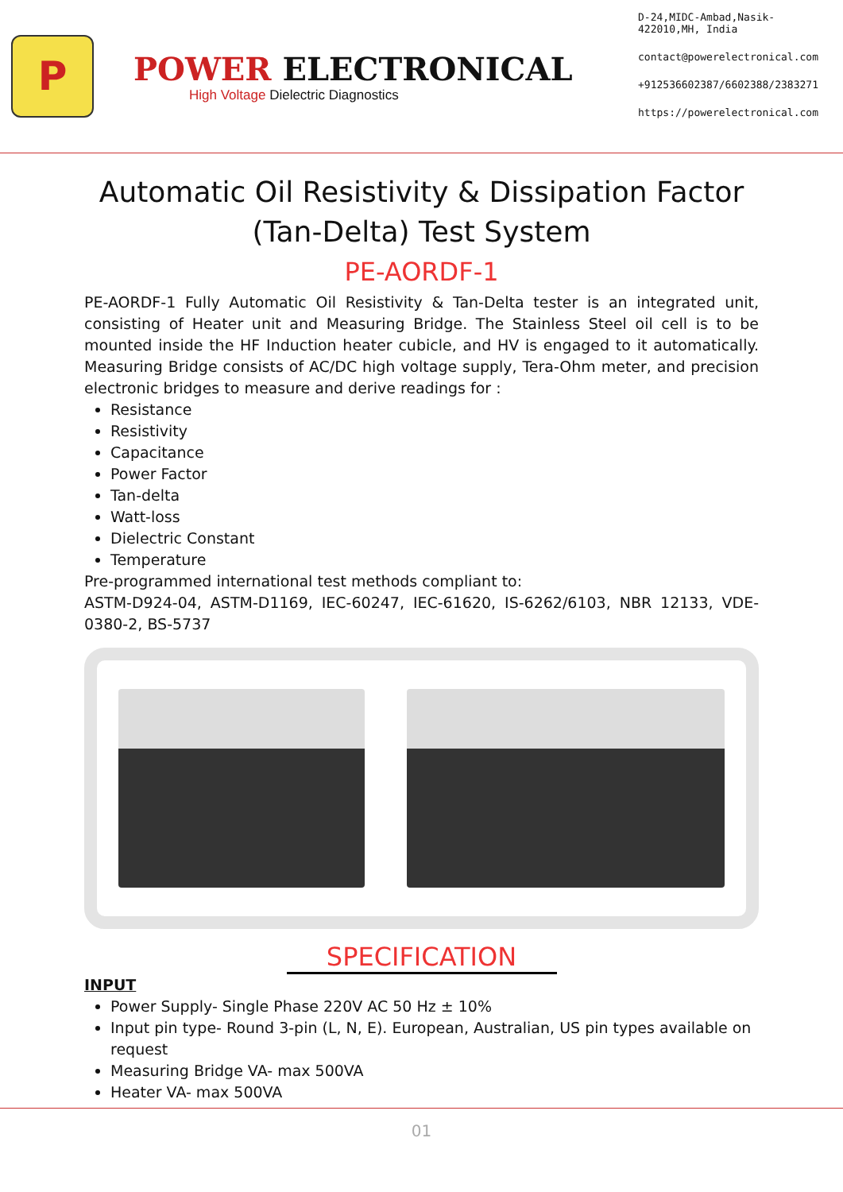P
POWER ELECTRONICAL
High Voltage Dielectric Diagnostics
D-24,MIDC-Ambad,Nasik-422010,MH, India
contact@powerelectronical.com
+912536602387/6602388/2383271
https://powerelectronical.com
Automatic Oil Resistivity & Dissipation Factor (Tan-Delta) Test System
PE-AORDF-1
PE-AORDF-1 Fully Automatic Oil Resistivity & Tan-Delta tester is an integrated unit, consisting of Heater unit and Measuring Bridge. The Stainless Steel oil cell is to be mounted inside the HF Induction heater cubicle, and HV is engaged to it automatically. Measuring Bridge consists of AC/DC high voltage supply, Tera-Ohm meter, and precision electronic bridges to measure and derive readings for :
Resistance
Resistivity
Capacitance
Power Factor
Tan-delta
Watt-loss
Dielectric Constant
Temperature
Pre-programmed international test methods compliant to:
ASTM-D924-04, ASTM-D1169, IEC-60247, IEC-61620, IS-6262/6103, NBR 12133, VDE-0380-2, BS-5737
SPECIFICATION
INPUT
Power Supply- Single Phase 220V AC 50 Hz ± 10%
Input pin type- Round 3-pin (L, N, E). European, Australian, US pin types available on request
Measuring Bridge VA- max 500VA
Heater VA- max 500VA
01